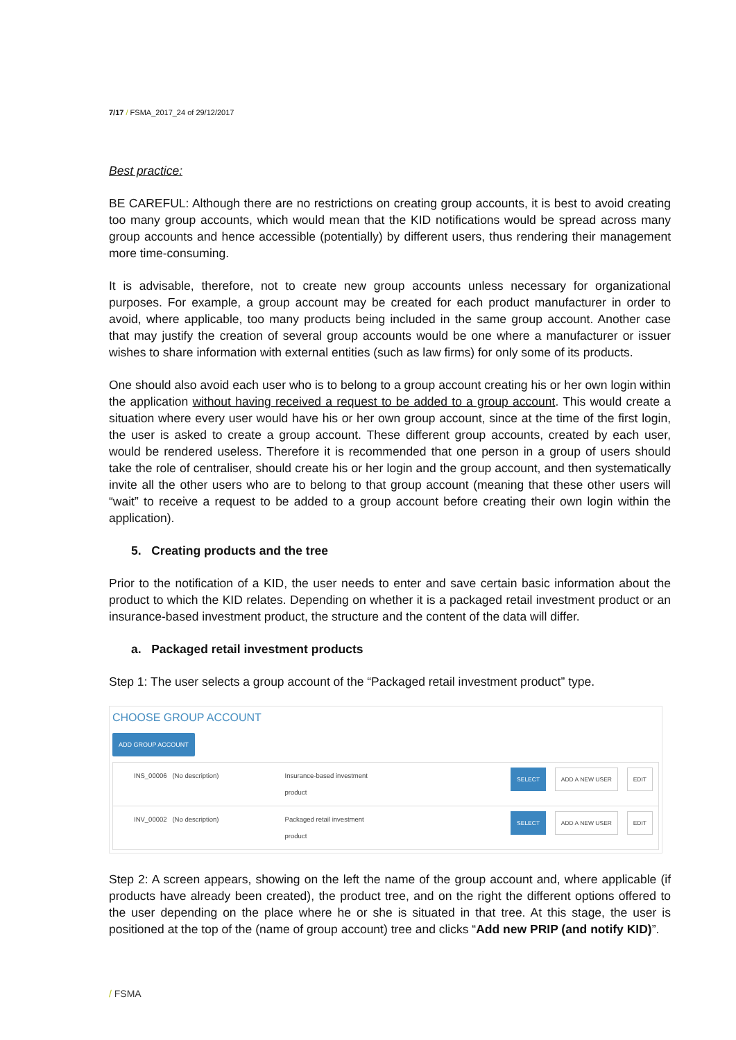7/17 / FSMA_2017_24 of 29/12/2017
Best practice:
BE CAREFUL: Although there are no restrictions on creating group accounts, it is best to avoid creating too many group accounts, which would mean that the KID notifications would be spread across many group accounts and hence accessible (potentially) by different users, thus rendering their management more time-consuming.
It is advisable, therefore, not to create new group accounts unless necessary for organizational purposes. For example, a group account may be created for each product manufacturer in order to avoid, where applicable, too many products being included in the same group account. Another case that may justify the creation of several group accounts would be one where a manufacturer or issuer wishes to share information with external entities (such as law firms) for only some of its products.
One should also avoid each user who is to belong to a group account creating his or her own login within the application without having received a request to be added to a group account. This would create a situation where every user would have his or her own group account, since at the time of the first login, the user is asked to create a group account. These different group accounts, created by each user, would be rendered useless. Therefore it is recommended that one person in a group of users should take the role of centraliser, should create his or her login and the group account, and then systematically invite all the other users who are to belong to that group account (meaning that these other users will “wait” to receive a request to be added to a group account before creating their own login within the application).
5. Creating products and the tree
Prior to the notification of a KID, the user needs to enter and save certain basic information about the product to which the KID relates. Depending on whether it is a packaged retail investment product or an insurance-based investment product, the structure and the content of the data will differ.
a. Packaged retail investment products
Step 1: The user selects a group account of the “Packaged retail investment product” type.
CHOOSE GROUP ACCOUNT
ADD GROUP ACCOUNT
| INS_00006 (No description) | Insurance-based investment product | SELECT ADD A NEW USER EDIT |
| INV_00002 (No description) | Packaged retail investment product | SELECT ADD A NEW USER EDIT |
Step 2: A screen appears, showing on the left the name of the group account and, where applicable (if products have already been created), the product tree, and on the right the different options offered to the user depending on the place where he or she is situated in that tree. At this stage, the user is positioned at the top of the (name of group account) tree and clicks “Add new PRIP (and notify KID)”.
/ FSMA